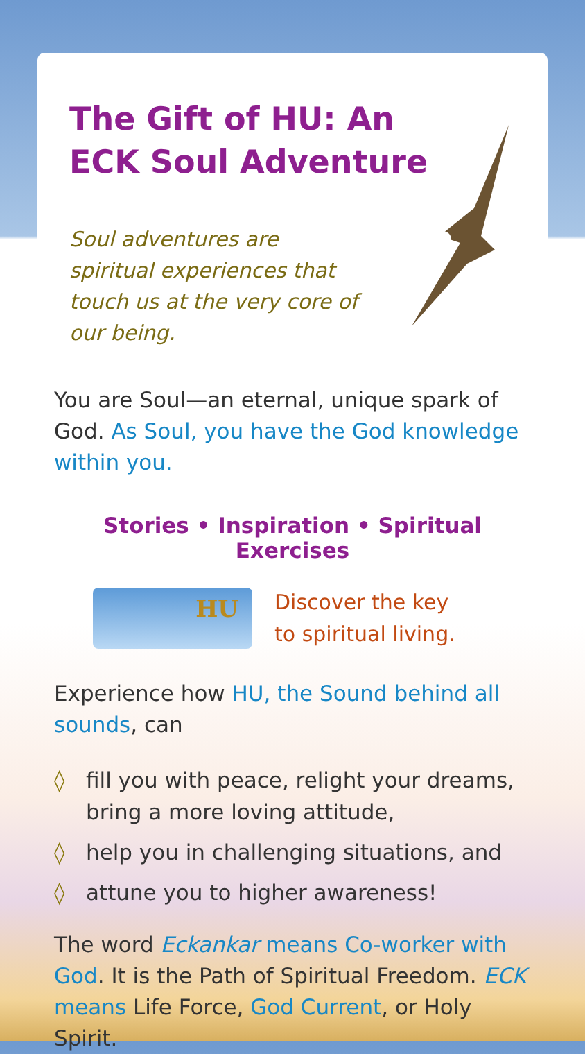The Gift of HU: An
ECK Soul Adventure
Soul adventures are spiritual experiences that touch us at the very core of our being.
You are Soul—an eternal, unique spark of God. As Soul, you have the God knowledge within you.
Stories • Inspiration • Spiritual Exercises
HU
Discover the key
to spiritual living.
Experience how HU, the Sound behind all sounds, can
◊ fill you with peace, relight your dreams, bring a more loving attitude,
◊ help you in challenging situations, and
◊ attune you to higher awareness!
The word Eckankar means Co-worker with God. It is the Path of Spiritual Freedom. ECK means Life Force, God Current, or Holy Spirit.